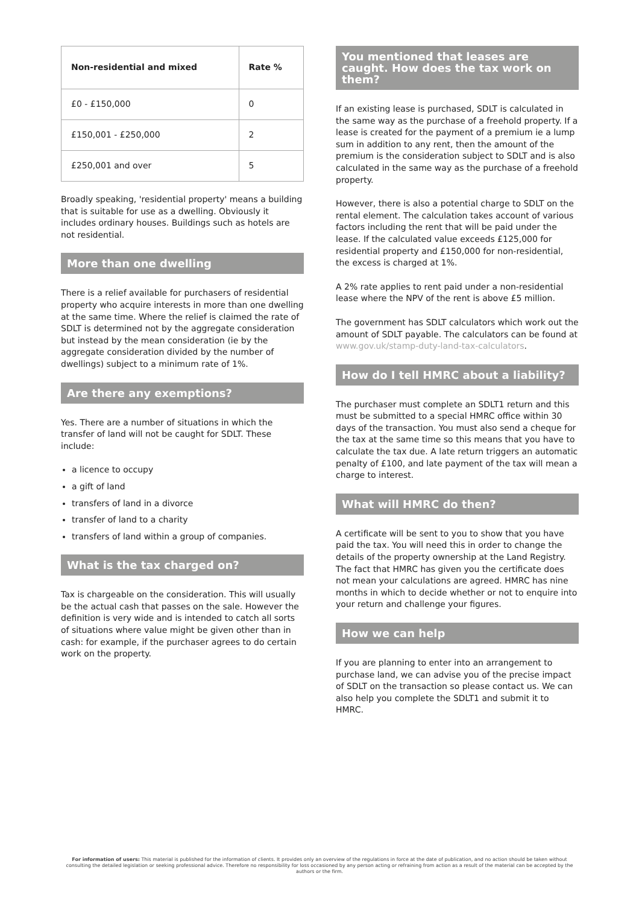| Non-residential and mixed | Rate % |
| --- | --- |
| £0 - £150,000 | 0 |
| £150,001 - £250,000 | 2 |
| £250,001 and over | 5 |
Broadly speaking, 'residential property' means a building that is suitable for use as a dwelling. Obviously it includes ordinary houses. Buildings such as hotels are not residential.
More than one dwelling
There is a relief available for purchasers of residential property who acquire interests in more than one dwelling at the same time. Where the relief is claimed the rate of SDLT is determined not by the aggregate consideration but instead by the mean consideration (ie by the aggregate consideration divided by the number of dwellings) subject to a minimum rate of 1%.
Are there any exemptions?
Yes. There are a number of situations in which the transfer of land will not be caught for SDLT. These include:
a licence to occupy
a gift of land
transfers of land in a divorce
transfer of land to a charity
transfers of land within a group of companies.
What is the tax charged on?
Tax is chargeable on the consideration. This will usually be the actual cash that passes on the sale. However the definition is very wide and is intended to catch all sorts of situations where value might be given other than in cash: for example, if the purchaser agrees to do certain work on the property.
You mentioned that leases are caught. How does the tax work on them?
If an existing lease is purchased, SDLT is calculated in the same way as the purchase of a freehold property. If a lease is created for the payment of a premium ie a lump sum in addition to any rent, then the amount of the premium is the consideration subject to SDLT and is also calculated in the same way as the purchase of a freehold property.
However, there is also a potential charge to SDLT on the rental element. The calculation takes account of various factors including the rent that will be paid under the lease. If the calculated value exceeds £125,000 for residential property and £150,000 for non-residential, the excess is charged at 1%.
A 2% rate applies to rent paid under a non-residential lease where the NPV of the rent is above £5 million.
The government has SDLT calculators which work out the amount of SDLT payable. The calculators can be found at www.gov.uk/stamp-duty-land-tax-calculators.
How do I tell HMRC about a liability?
The purchaser must complete an SDLT1 return and this must be submitted to a special HMRC office within 30 days of the transaction. You must also send a cheque for the tax at the same time so this means that you have to calculate the tax due. A late return triggers an automatic penalty of £100, and late payment of the tax will mean a charge to interest.
What will HMRC do then?
A certificate will be sent to you to show that you have paid the tax. You will need this in order to change the details of the property ownership at the Land Registry. The fact that HMRC has given you the certificate does not mean your calculations are agreed. HMRC has nine months in which to decide whether or not to enquire into your return and challenge your figures.
How we can help
If you are planning to enter into an arrangement to purchase land, we can advise you of the precise impact of SDLT on the transaction so please contact us. We can also help you complete the SDLT1 and submit it to HMRC.
For information of users: This material is published for the information of clients. It provides only an overview of the regulations in force at the date of publication, and no action should be taken without consulting the detailed legislation or seeking professional advice. Therefore no responsibility for loss occasioned by any person acting or refraining from action as a result of the material can be accepted by the authors or the firm.